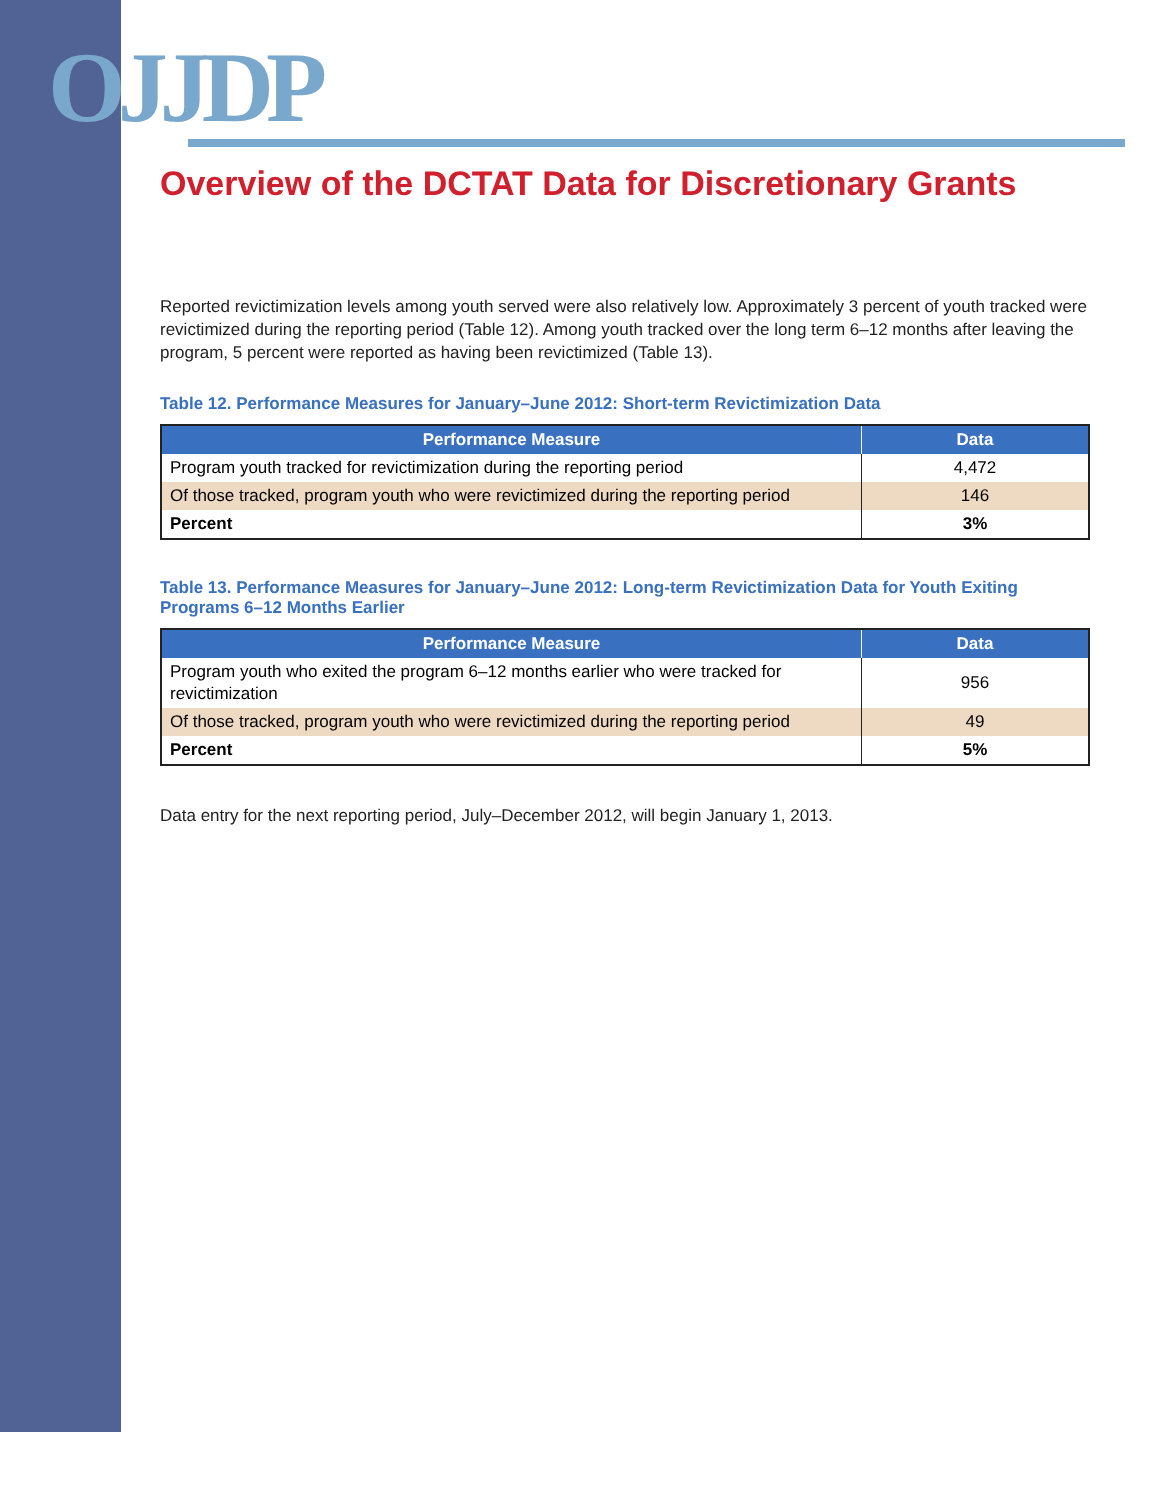OJJDP
Overview of the DCTAT Data for Discretionary Grants
Reported revictimization levels among youth served were also relatively low. Approximately 3 percent of youth tracked were revictimized during the reporting period (Table 12). Among youth tracked over the long term 6–12 months after leaving the program, 5 percent were reported as having been revictimized (Table 13).
Table 12. Performance Measures for January–June 2012: Short-term Revictimization Data
| Performance Measure | Data |
| --- | --- |
| Program youth tracked for revictimization during the reporting period | 4,472 |
| Of those tracked, program youth who were revictimized during the reporting period | 146 |
| Percent | 3% |
Table 13. Performance Measures for January–June 2012: Long-term Revictimization Data for Youth Exiting Programs 6–12 Months Earlier
| Performance Measure | Data |
| --- | --- |
| Program youth who exited the program 6–12 months earlier who were tracked for revictimization | 956 |
| Of those tracked, program youth who were revictimized during the reporting period | 49 |
| Percent | 5% |
Data entry for the next reporting period, July–December 2012, will begin January 1, 2013.